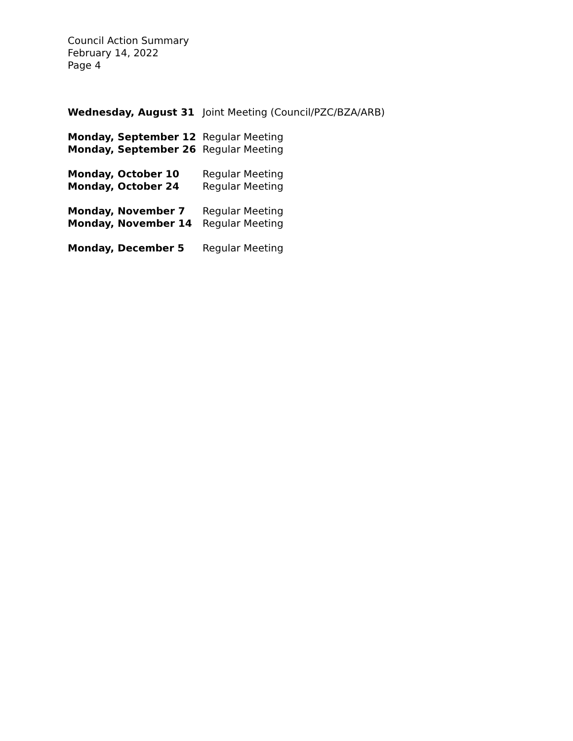Council Action Summary
February 14, 2022
Page 4
Wednesday, August 31 Joint Meeting (Council/PZC/BZA/ARB)
Monday, September 12 Regular Meeting
Monday, September 26 Regular Meeting
Monday, October 10 Regular Meeting
Monday, October 24 Regular Meeting
Monday, November 7 Regular Meeting
Monday, November 14 Regular Meeting
Monday, December 5 Regular Meeting